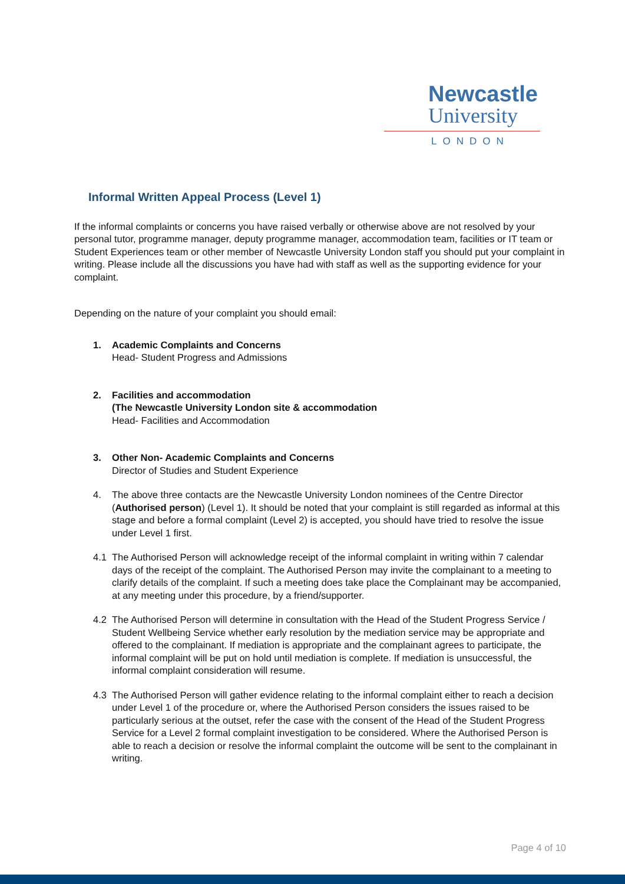Newcastle
University
LONDON
Informal Written Appeal Process (Level 1)
If the informal complaints or concerns you have raised verbally or otherwise above are not resolved by your personal tutor, programme manager, deputy programme manager, accommodation team, facilities or IT team or Student Experiences team or other member of Newcastle University London staff you should put your complaint in writing. Please include all the discussions you have had with staff as well as the supporting evidence for your complaint.
Depending on the nature of your complaint you should email:
1. Academic Complaints and Concerns
Head- Student Progress and Admissions
2. Facilities and accommodation
(The Newcastle University London site & accommodation
Head- Facilities and Accommodation
3. Other Non- Academic Complaints and Concerns
Director of Studies and Student Experience
4. The above three contacts are the Newcastle University London nominees of the Centre Director (Authorised person) (Level 1). It should be noted that your complaint is still regarded as informal at this stage and before a formal complaint (Level 2) is accepted, you should have tried to resolve the issue under Level 1 first.
4.1 The Authorised Person will acknowledge receipt of the informal complaint in writing within 7 calendar days of the receipt of the complaint. The Authorised Person may invite the complainant to a meeting to clarify details of the complaint. If such a meeting does take place the Complainant may be accompanied, at any meeting under this procedure, by a friend/supporter.
4.2 The Authorised Person will determine in consultation with the Head of the Student Progress Service / Student Wellbeing Service whether early resolution by the mediation service may be appropriate and offered to the complainant. If mediation is appropriate and the complainant agrees to participate, the informal complaint will be put on hold until mediation is complete. If mediation is unsuccessful, the informal complaint consideration will resume.
4.3 The Authorised Person will gather evidence relating to the informal complaint either to reach a decision under Level 1 of the procedure or, where the Authorised Person considers the issues raised to be particularly serious at the outset, refer the case with the consent of the Head of the Student Progress Service for a Level 2 formal complaint investigation to be considered. Where the Authorised Person is able to reach a decision or resolve the informal complaint the outcome will be sent to the complainant in writing.
Page 4 of 10